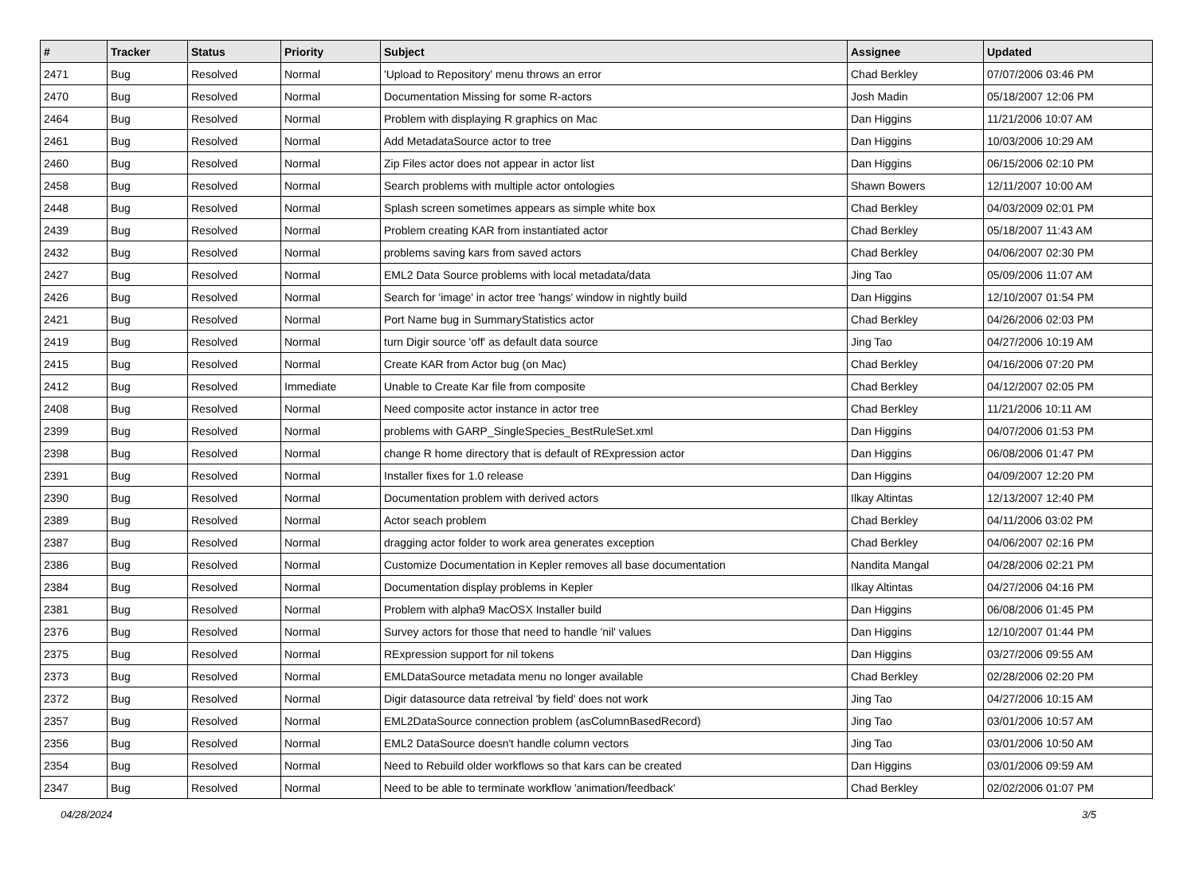| # | Tracker | Status | Priority | Subject | Assignee | Updated |
| --- | --- | --- | --- | --- | --- | --- |
| 2471 | Bug | Resolved | Normal | 'Upload to Repository' menu throws an error | Chad Berkley | 07/07/2006 03:46 PM |
| 2470 | Bug | Resolved | Normal | Documentation Missing for some R-actors | Josh Madin | 05/18/2007 12:06 PM |
| 2464 | Bug | Resolved | Normal | Problem with displaying R graphics on Mac | Dan Higgins | 11/21/2006 10:07 AM |
| 2461 | Bug | Resolved | Normal | Add MetadataSource actor to tree | Dan Higgins | 10/03/2006 10:29 AM |
| 2460 | Bug | Resolved | Normal | Zip Files actor does not appear in actor list | Dan Higgins | 06/15/2006 02:10 PM |
| 2458 | Bug | Resolved | Normal | Search problems with multiple actor ontologies | Shawn Bowers | 12/11/2007 10:00 AM |
| 2448 | Bug | Resolved | Normal | Splash screen sometimes appears as simple white box | Chad Berkley | 04/03/2009 02:01 PM |
| 2439 | Bug | Resolved | Normal | Problem creating KAR from instantiated actor | Chad Berkley | 05/18/2007 11:43 AM |
| 2432 | Bug | Resolved | Normal | problems saving kars from saved actors | Chad Berkley | 04/06/2007 02:30 PM |
| 2427 | Bug | Resolved | Normal | EML2 Data Source problems with local metadata/data | Jing Tao | 05/09/2006 11:07 AM |
| 2426 | Bug | Resolved | Normal | Search for 'image' in actor tree 'hangs' window in nightly build | Dan Higgins | 12/10/2007 01:54 PM |
| 2421 | Bug | Resolved | Normal | Port Name bug in SummaryStatistics actor | Chad Berkley | 04/26/2006 02:03 PM |
| 2419 | Bug | Resolved | Normal | turn Digir source 'off' as default data source | Jing Tao | 04/27/2006 10:19 AM |
| 2415 | Bug | Resolved | Normal | Create KAR from Actor bug (on Mac) | Chad Berkley | 04/16/2006 07:20 PM |
| 2412 | Bug | Resolved | Immediate | Unable to Create Kar file from composite | Chad Berkley | 04/12/2007 02:05 PM |
| 2408 | Bug | Resolved | Normal | Need composite actor instance in actor tree | Chad Berkley | 11/21/2006 10:11 AM |
| 2399 | Bug | Resolved | Normal | problems with GARP_SingleSpecies_BestRuleSet.xml | Dan Higgins | 04/07/2006 01:53 PM |
| 2398 | Bug | Resolved | Normal | change R home directory that is default of RExpression actor | Dan Higgins | 06/08/2006 01:47 PM |
| 2391 | Bug | Resolved | Normal | Installer fixes for 1.0 release | Dan Higgins | 04/09/2007 12:20 PM |
| 2390 | Bug | Resolved | Normal | Documentation problem with derived actors | Ilkay Altintas | 12/13/2007 12:40 PM |
| 2389 | Bug | Resolved | Normal | Actor seach problem | Chad Berkley | 04/11/2006 03:02 PM |
| 2387 | Bug | Resolved | Normal | dragging actor folder to work area generates exception | Chad Berkley | 04/06/2007 02:16 PM |
| 2386 | Bug | Resolved | Normal | Customize Documentation in Kepler removes all base documentation | Nandita Mangal | 04/28/2006 02:21 PM |
| 2384 | Bug | Resolved | Normal | Documentation display problems in Kepler | Ilkay Altintas | 04/27/2006 04:16 PM |
| 2381 | Bug | Resolved | Normal | Problem with alpha9 MacOSX Installer build | Dan Higgins | 06/08/2006 01:45 PM |
| 2376 | Bug | Resolved | Normal | Survey actors for those that need to handle 'nil' values | Dan Higgins | 12/10/2007 01:44 PM |
| 2375 | Bug | Resolved | Normal | RExpression support for nil tokens | Dan Higgins | 03/27/2006 09:55 AM |
| 2373 | Bug | Resolved | Normal | EMLDataSource metadata menu no longer available | Chad Berkley | 02/28/2006 02:20 PM |
| 2372 | Bug | Resolved | Normal | Digir datasource data retreival 'by field' does not work | Jing Tao | 04/27/2006 10:15 AM |
| 2357 | Bug | Resolved | Normal | EML2DataSource connection problem (asColumnBasedRecord) | Jing Tao | 03/01/2006 10:57 AM |
| 2356 | Bug | Resolved | Normal | EML2 DataSource doesn't handle column vectors | Jing Tao | 03/01/2006 10:50 AM |
| 2354 | Bug | Resolved | Normal | Need to Rebuild older workflows so that kars can be created | Dan Higgins | 03/01/2006 09:59 AM |
| 2347 | Bug | Resolved | Normal | Need to be able to terminate workflow 'animation/feedback' | Chad Berkley | 02/02/2006 01:07 PM |
04/28/2024 3/5